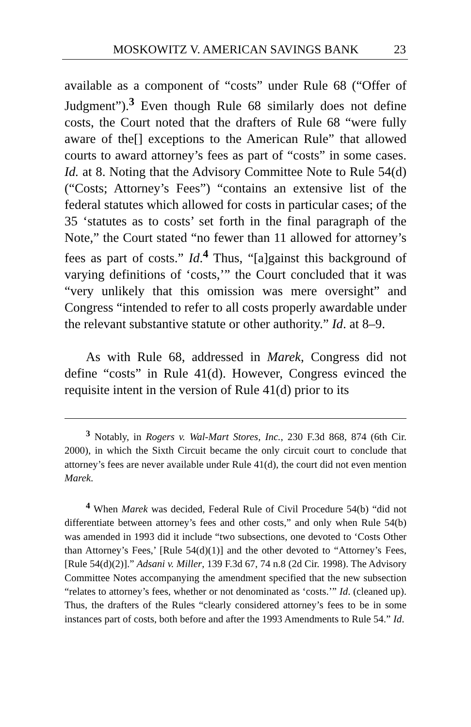MOSKOWITZ V. AMERICAN SAVINGS BANK 23
available as a component of “costs” under Rule 68 (“Offer of Judgment”).<sup>3</sup> Even though Rule 68 similarly does not define costs, the Court noted that the drafters of Rule 68 “were fully aware of the[] exceptions to the American Rule” that allowed courts to award attorney’s fees as part of “costs” in some cases. Id. at 8. Noting that the Advisory Committee Note to Rule 54(d) (“Costs; Attorney’s Fees”) “contains an extensive list of the federal statutes which allowed for costs in particular cases; of the 35 ‘statutes as to costs’ set forth in the final paragraph of the Note,” the Court stated “no fewer than 11 allowed for attorney’s fees as part of costs.” Id.<sup>4</sup> Thus, “[a]gainst this background of varying definitions of ‘costs,’” the Court concluded that it was “very unlikely that this omission was mere oversight” and Congress “intended to refer to all costs properly awardable under the relevant substantive statute or other authority.” Id. at 8–9.
As with Rule 68, addressed in Marek, Congress did not define “costs” in Rule 41(d). However, Congress evinced the requisite intent in the version of Rule 41(d) prior to its
<sup>3</sup> Notably, in Rogers v. Wal-Mart Stores, Inc., 230 F.3d 868, 874 (6th Cir. 2000), in which the Sixth Circuit became the only circuit court to conclude that attorney’s fees are never available under Rule 41(d), the court did not even mention Marek.
<sup>4</sup> When Marek was decided, Federal Rule of Civil Procedure 54(b) “did not differentiate between attorney’s fees and other costs,” and only when Rule 54(b) was amended in 1993 did it include “two subsections, one devoted to ‘Costs Other than Attorney’s Fees,’ [Rule 54(d)(1)] and the other devoted to “Attorney’s Fees, [Rule 54(d)(2)].” Adsani v. Miller, 139 F.3d 67, 74 n.8 (2d Cir. 1998). The Advisory Committee Notes accompanying the amendment specified that the new subsection “relates to attorney’s fees, whether or not denominated as ‘costs.’” Id. (cleaned up). Thus, the drafters of the Rules “clearly considered attorney’s fees to be in some instances part of costs, both before and after the 1993 Amendments to Rule 54.” Id.